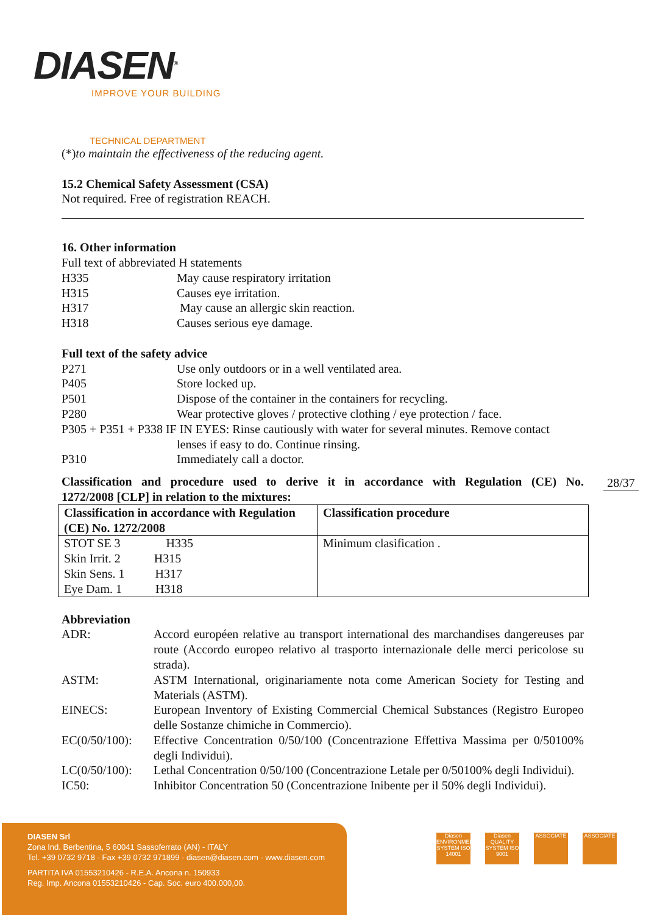DIASEN<sup>®</sup>
IMPROVE YOUR BUILDING
TECHNICAL DEPARTMENT
(*)to maintain the effectiveness of the reducing agent.
15.2 Chemical Safety Assessment (CSA)
Not required. Free of registration REACH.
16. Other information
Full text of abbreviated H statements
H335 May cause respiratory irritation
H315 Causes eye irritation.
H317 May cause an allergic skin reaction.
H318 Causes serious eye damage.
Full text of the safety advice
P271 Use only outdoors or in a well ventilated area.
P405 Store locked up.
P501 Dispose of the container in the containers for recycling.
P280 Wear protective gloves / protective clothing / eye protection / face.
P305 + P351 + P338 IF IN EYES: Rinse cautiously with water for several minutes. Remove contact
lenses if easy to do. Continue rinsing.
P310 Immediately call a doctor.
Classification and procedure used to derive it in accordance with Regulation (CE) No.
1272/2008 [CLP] in relation to the mixtures:
| Classification in accordance with Regulation (CE) No. 1272/2008 | Classification procedure |
| STOT SE 3 H335 Skin Irrit. 2 H315 Skin Sens. 1 H317 Eye Dam. 1 H318 | Minimum clasification . |
Abbreviation
ADR: Accord européen relative au transport international des marchandises dangereuses par route (Accordo europeo relativo al trasporto internazionale delle merci pericolose su strada).
ASTM: ASTM International, originariamente nota come American Society for Testing and Materials (ASTM).
EINECS: European Inventory of Existing Commercial Chemical Substances (Registro Europeo delle Sostanze chimiche in Commercio).
EC(0/50/100): Effective Concentration 0/50/100 (Concentrazione Effettiva Massima per 0/50100% degli Individui).
LC(0/50/100): Lethal Concentration 0/50/100 (Concentrazione Letale per 0/50100% degli Individui).
IC50: Inhibitor Concentration 50 (Concentrazione Inibente per il 50% degli Individui).
28/37
DIASEN Srl
Zona Ind. Berbentina, 5 60041 Sassoferrato (AN) - ITALY
Tel. +39 0732 9718 - Fax +39 0732 971899 - diasen@diasen.com - www.diasen.com
PARTITA IVA 01553210426 - R.E.A. Ancona n. 150933
Reg. Imp. Ancona 01553210426 - Cap. Soc. euro 400.000,00.
Diasen ENVIRONMENTAL SYSTEM ISO 14001
Diasen QUALITY SYSTEM ISO 9001
ASSOCIATE ASSOCIATE